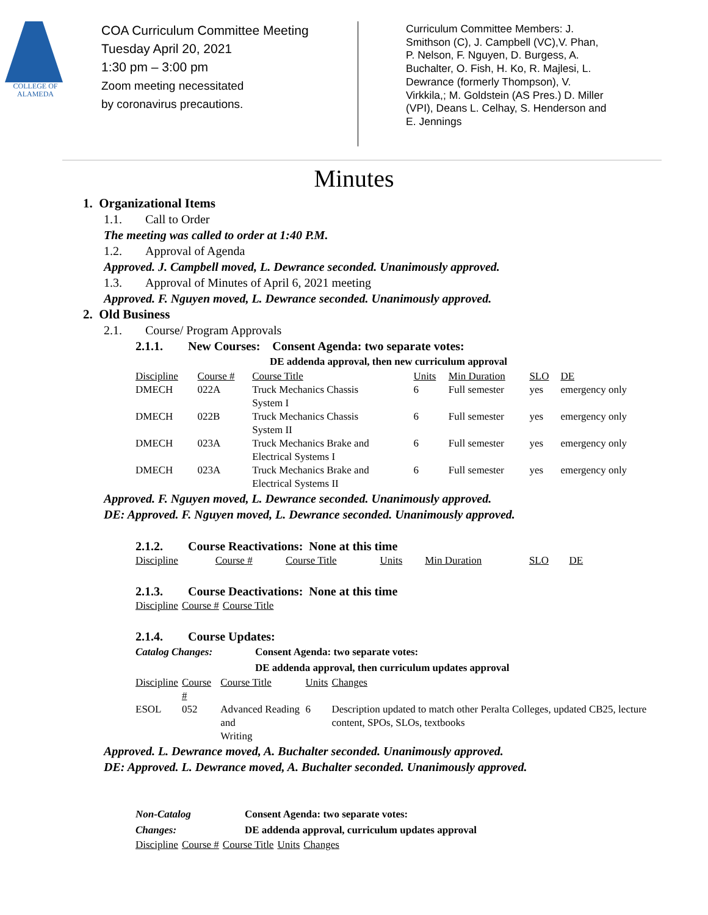COLLEGE OF
ALAMEDA
COA Curriculum Committee Meeting
Tuesday April 20, 2021
1:30 pm – 3:00 pm
Zoom meeting necessitated
by coronavirus precautions.
Curriculum Committee Members: J. Smithson (C), J. Campbell (VC),V. Phan, P. Nelson, F. Nguyen, D. Burgess, A. Buchalter, O. Fish, H. Ko, R. Majlesi, L. Dewrance (formerly Thompson), V. Virkkila,; M. Goldstein (AS Pres.) D. Miller (VPI), Deans L. Celhay, S. Henderson and E. Jennings
Minutes
1. Organizational Items
1.1. Call to Order
The meeting was called to order at 1:40 P.M.
1.2. Approval of Agenda
Approved. J. Campbell moved, L. Dewrance seconded. Unanimously approved.
1.3. Approval of Minutes of April 6, 2021 meeting
Approved. F. Nguyen moved, L. Dewrance seconded. Unanimously approved.
2. Old Business
2.1. Course/ Program Approvals
2.1.1. New Courses: Consent Agenda: two separate votes:
DE addenda approval, then new curriculum approval
| Discipline | Course # | Course Title | Units | Min Duration | SLO | DE |
| --- | --- | --- | --- | --- | --- | --- |
| DMECH | 022A | Truck Mechanics Chassis System I | 6 | Full semester | yes | emergency only |
| DMECH | 022B | Truck Mechanics Chassis System II | 6 | Full semester | yes | emergency only |
| DMECH | 023A | Truck Mechanics Brake and Electrical Systems I | 6 | Full semester | yes | emergency only |
| DMECH | 023A | Truck Mechanics Brake and Electrical Systems II | 6 | Full semester | yes | emergency only |
Approved. F. Nguyen moved, L. Dewrance seconded. Unanimously approved.
DE: Approved. F. Nguyen moved, L. Dewrance seconded. Unanimously approved.
2.1.2. Course Reactivations: None at this time
| Discipline | Course # | Course Title | Units | Min Duration | SLO | DE |
| --- | --- | --- | --- | --- | --- | --- |
2.1.3. Course Deactivations: None at this time
| Discipline | Course # | Course Title |
| --- | --- | --- |
2.1.4. Course Updates:
Catalog Changes: Consent Agenda: two separate votes:
DE addenda approval, then curriculum updates approval
| Discipline | Course # | Course Title | Units | Changes |
| --- | --- | --- | --- | --- |
| ESOL | 052 | Advanced Reading and Writing | 6 | Description updated to match other Peralta Colleges, updated CB25, lecture content, SPOs, SLOs, textbooks |
Approved. L. Dewrance moved, A. Buchalter seconded. Unanimously approved.
DE: Approved. L. Dewrance moved, A. Buchalter seconded. Unanimously approved.
Non-Catalog
Changes: Consent Agenda: two separate votes:
DE addenda approval, curriculum updates approval
| Discipline | Course # | Course Title | Units | Changes |
| --- | --- | --- | --- | --- |